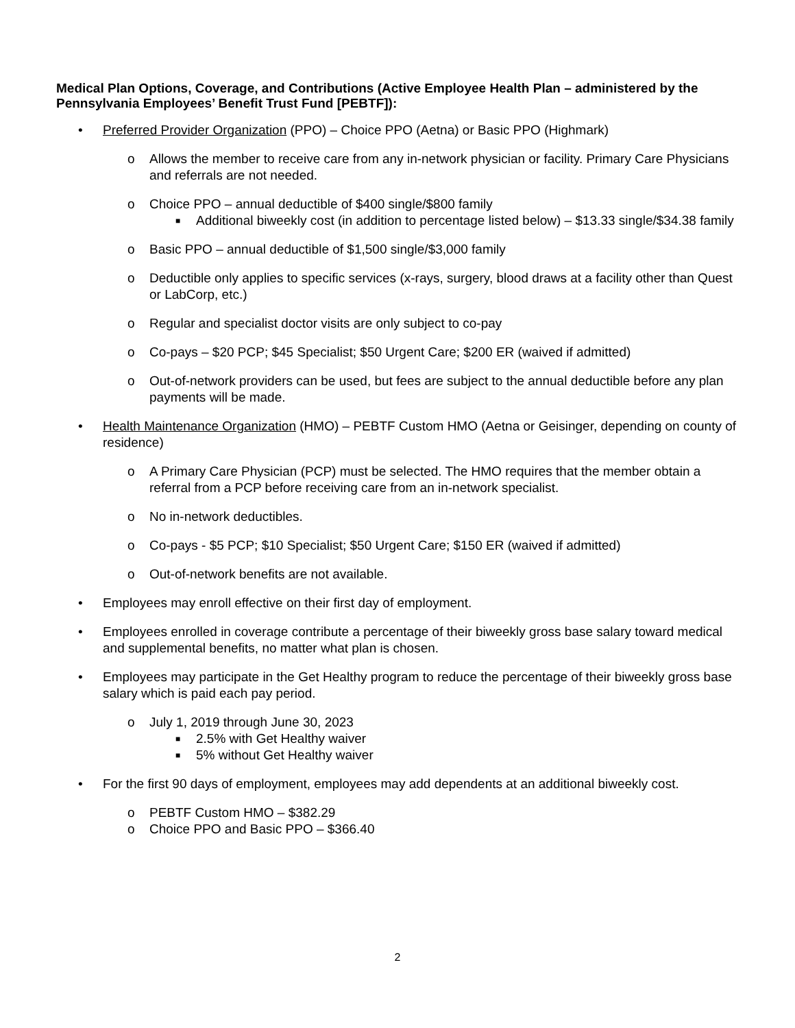Medical Plan Options, Coverage, and Contributions (Active Employee Health Plan – administered by the Pennsylvania Employees’ Benefit Trust Fund [PEBTF]):
• Preferred Provider Organization (PPO) – Choice PPO (Aetna) or Basic PPO (Highmark)
o Allows the member to receive care from any in-network physician or facility. Primary Care Physicians and referrals are not needed.
o Choice PPO – annual deductible of $400 single/$800 family
■ Additional biweekly cost (in addition to percentage listed below) – $13.33 single/$34.38 family
o Basic PPO – annual deductible of $1,500 single/$3,000 family
o Deductible only applies to specific services (x-rays, surgery, blood draws at a facility other than Quest or LabCorp, etc.)
o Regular and specialist doctor visits are only subject to co-pay
o Co-pays – $20 PCP; $45 Specialist; $50 Urgent Care; $200 ER (waived if admitted)
o Out-of-network providers can be used, but fees are subject to the annual deductible before any plan payments will be made.
• Health Maintenance Organization (HMO) – PEBTF Custom HMO (Aetna or Geisinger, depending on county of residence)
o A Primary Care Physician (PCP) must be selected. The HMO requires that the member obtain a referral from a PCP before receiving care from an in-network specialist.
o No in-network deductibles.
o Co-pays - $5 PCP; $10 Specialist; $50 Urgent Care; $150 ER (waived if admitted)
o Out-of-network benefits are not available.
• Employees may enroll effective on their first day of employment.
• Employees enrolled in coverage contribute a percentage of their biweekly gross base salary toward medical and supplemental benefits, no matter what plan is chosen.
• Employees may participate in the Get Healthy program to reduce the percentage of their biweekly gross base salary which is paid each pay period.
o July 1, 2019 through June 30, 2023
■ 2.5% with Get Healthy waiver
■ 5% without Get Healthy waiver
• For the first 90 days of employment, employees may add dependents at an additional biweekly cost.
o PEBTF Custom HMO – $382.29
o Choice PPO and Basic PPO – $366.40
2